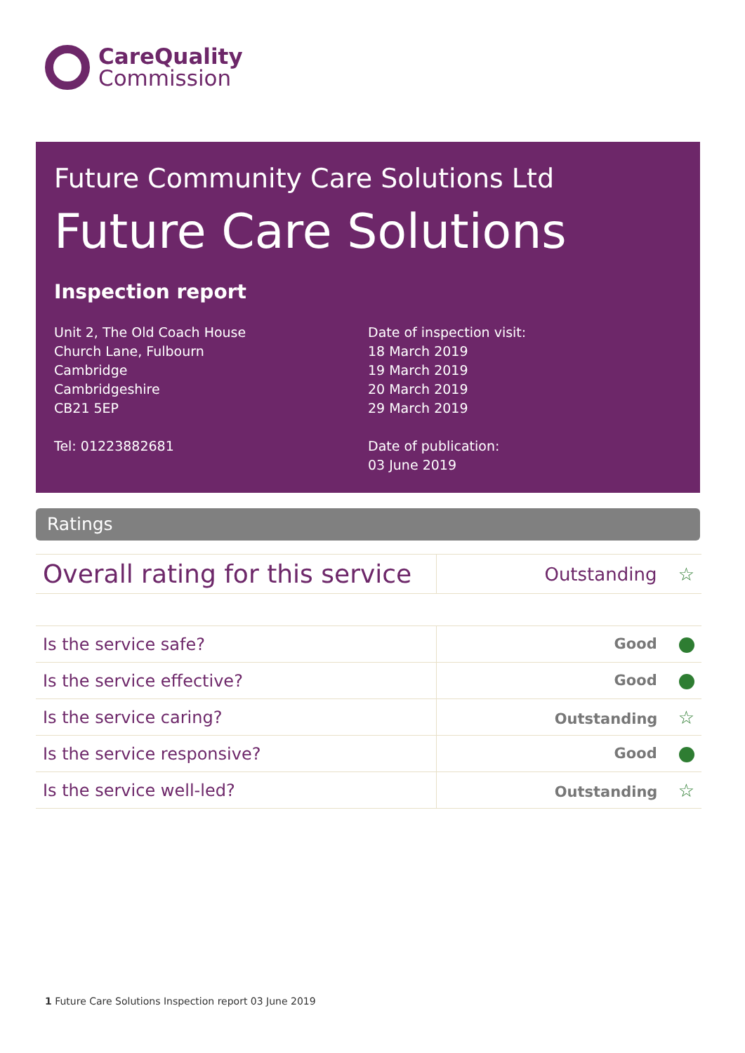CareQuality
Commission
Future Community Care Solutions Ltd
Future Care Solutions
Inspection report
Unit 2, The Old Coach House
Church Lane, Fulbourn
Cambridge
Cambridgeshire
CB21 5EP
Tel: 01223882681
Date of inspection visit:
18 March 2019
19 March 2019
20 March 2019
29 March 2019
Date of publication:
03 June 2019
Ratings
| Overall rating for this service | Outstanding ☆ |
| Is the service safe? | Good |
| Is the service effective? | Good |
| Is the service caring? | Outstanding ☆ |
| Is the service responsive? | Good |
| Is the service well-led? | Outstanding ☆ |
1 Future Care Solutions Inspection report 03 June 2019